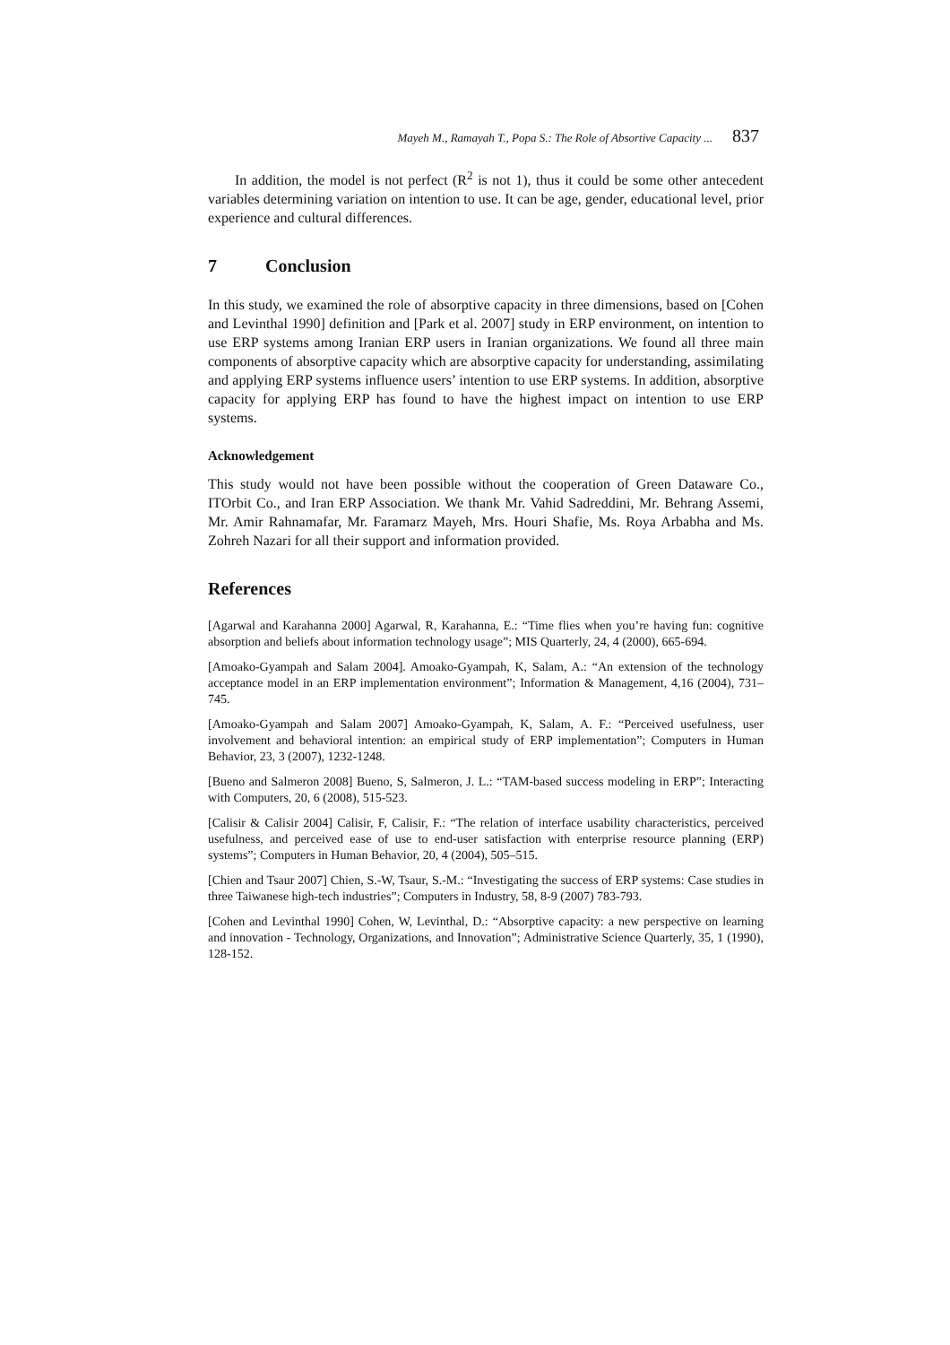Mayeh M., Ramayah T., Popa S.: The Role of Absortive Capacity ... 837
In addition, the model is not perfect (R<sup>2</sup> is not 1), thus it could be some other antecedent variables determining variation on intention to use. It can be age, gender, educational level, prior experience and cultural differences.
7 Conclusion
In this study, we examined the role of absorptive capacity in three dimensions, based on [Cohen and Levinthal 1990] definition and [Park et al. 2007] study in ERP environment, on intention to use ERP systems among Iranian ERP users in Iranian organizations. We found all three main components of absorptive capacity which are absorptive capacity for understanding, assimilating and applying ERP systems influence users’ intention to use ERP systems. In addition, absorptive capacity for applying ERP has found to have the highest impact on intention to use ERP systems.
Acknowledgement
This study would not have been possible without the cooperation of Green Dataware Co., ITOrbit Co., and Iran ERP Association. We thank Mr. Vahid Sadreddini, Mr. Behrang Assemi, Mr. Amir Rahnamafar, Mr. Faramarz Mayeh, Mrs. Houri Shafie, Ms. Roya Arbabha and Ms. Zohreh Nazari for all their support and information provided.
References
[Agarwal and Karahanna 2000] Agarwal, R, Karahanna, E.: “Time flies when you’re having fun: cognitive absorption and beliefs about information technology usage”; MIS Quarterly, 24, 4 (2000), 665-694.
[Amoako-Gyampah and Salam 2004]. Amoako-Gyampah, K, Salam, A.: “An extension of the technology acceptance model in an ERP implementation environment”; Information & Management, 4,16 (2004), 731–745.
[Amoako-Gyampah and Salam 2007] Amoako-Gyampah, K, Salam, A. F.: “Perceived usefulness, user involvement and behavioral intention: an empirical study of ERP implementation”; Computers in Human Behavior, 23, 3 (2007), 1232-1248.
[Bueno and Salmeron 2008] Bueno, S, Salmeron, J. L.: “TAM-based success modeling in ERP”; Interacting with Computers, 20, 6 (2008), 515-523.
[Calisir & Calisir 2004] Calisir, F, Calisir, F.: “The relation of interface usability characteristics, perceived usefulness, and perceived ease of use to end-user satisfaction with enterprise resource planning (ERP) systems”; Computers in Human Behavior, 20, 4 (2004), 505–515.
[Chien and Tsaur 2007] Chien, S.-W, Tsaur, S.-M.: “Investigating the success of ERP systems: Case studies in three Taiwanese high-tech industries”; Computers in Industry, 58, 8-9 (2007) 783-793.
[Cohen and Levinthal 1990] Cohen, W, Levinthal, D.: “Absorptive capacity: a new perspective on learning and innovation - Technology, Organizations, and Innovation”; Administrative Science Quarterly, 35, 1 (1990), 128-152.